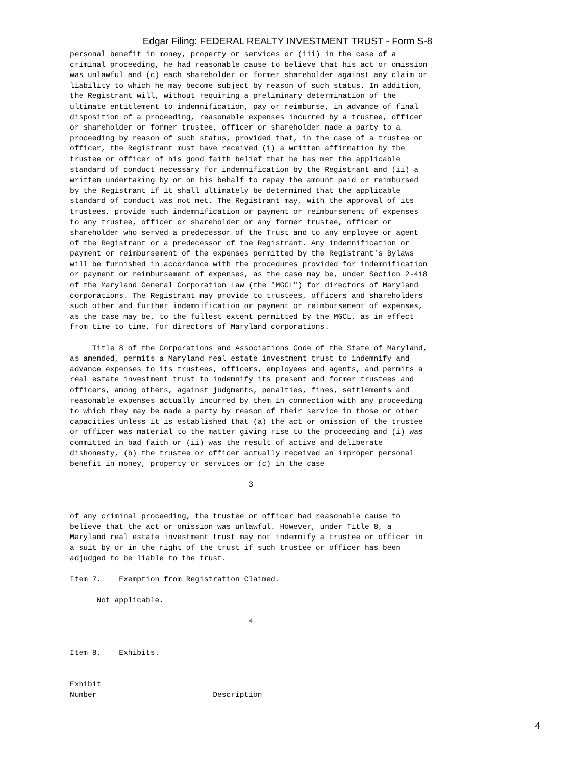Edgar Filing: FEDERAL REALTY INVESTMENT TRUST - Form S-8
personal benefit in money, property or services or (iii) in the case of a
criminal proceeding, he had reasonable cause to believe that his act or omission
was unlawful and (c) each shareholder or former shareholder against any claim or
liability to which he may become subject by reason of such status. In addition,
the Registrant will, without requiring a preliminary determination of the
ultimate entitlement to indemnification, pay or reimburse, in advance of final
disposition of a proceeding, reasonable expenses incurred by a trustee, officer
or shareholder or former trustee, officer or shareholder made a party to a
proceeding by reason of such status, provided that, in the case of a trustee or
officer, the Registrant must have received (i) a written affirmation by the
trustee or officer of his good faith belief that he has met the applicable
standard of conduct necessary for indemnification by the Registrant and (ii) a
written undertaking by or on his behalf to repay the amount paid or reimbursed
by the Registrant if it shall ultimately be determined that the applicable
standard of conduct was not met. The Registrant may, with the approval of its
trustees, provide such indemnification or payment or reimbursement of expenses
to any trustee, officer or shareholder or any former trustee, officer or
shareholder who served a predecessor of the Trust and to any employee or agent
of the Registrant or a predecessor of the Registrant. Any indemnification or
payment or reimbursement of the expenses permitted by the Registrant's Bylaws
will be furnished in accordance with the procedures provided for indemnification
or payment or reimbursement of expenses, as the case may be, under Section 2-418
of the Maryland General Corporation Law (the "MGCL") for directors of Maryland
corporations. The Registrant may provide to trustees, officers and shareholders
such other and further indemnification or payment or reimbursement of expenses,
as the case may be, to the fullest extent permitted by the MGCL, as in effect
from time to time, for directors of Maryland corporations.

     Title 8 of the Corporations and Associations Code of the State of Maryland,
as amended, permits a Maryland real estate investment trust to indemnify and
advance expenses to its trustees, officers, employees and agents, and permits a
real estate investment trust to indemnify its present and former trustees and
officers, among others, against judgments, penalties, fines, settlements and
reasonable expenses actually incurred by them in connection with any proceeding
to which they may be made a party by reason of their service in those or other
capacities unless it is established that (a) the act or omission of the trustee
or officer was material to the matter giving rise to the proceeding and (i) was
committed in bad faith or (ii) was the result of active and deliberate
dishonesty, (b) the trustee or officer actually received an improper personal
benefit in money, property or services or (c) in the case

                                        3


of any criminal proceeding, the trustee or officer had reasonable cause to
believe that the act or omission was unlawful. However, under Title 8, a
Maryland real estate investment trust may not indemnify a trustee or officer in
a suit by or in the right of the trust if such trustee or officer has been
adjudged to be liable to the trust.

Item 7.    Exemption from Registration Claimed.

      Not applicable.

                                        4


Item 8.    Exhibits.


Exhibit
Number                          Description
4